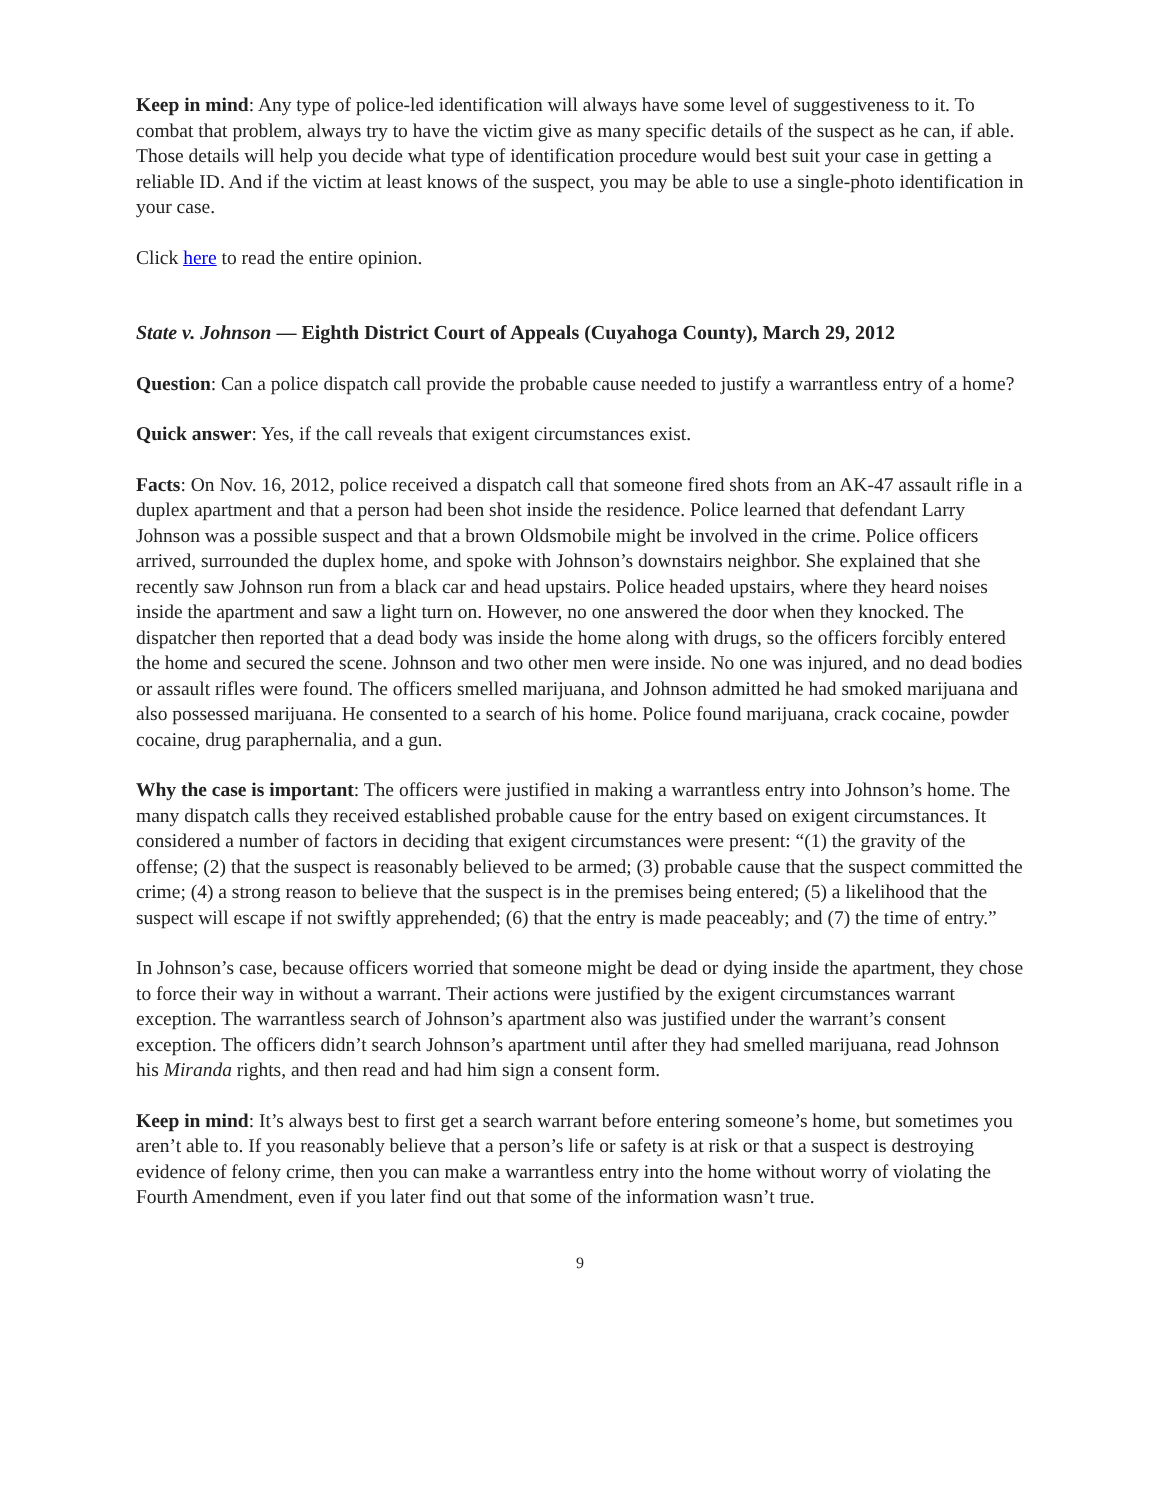Keep in mind: Any type of police-led identification will always have some level of suggestiveness to it. To combat that problem, always try to have the victim give as many specific details of the suspect as he can, if able. Those details will help you decide what type of identification procedure would best suit your case in getting a reliable ID. And if the victim at least knows of the suspect, you may be able to use a single-photo identification in your case.
Click here to read the entire opinion.
State v. Johnson — Eighth District Court of Appeals (Cuyahoga County), March 29, 2012
Question: Can a police dispatch call provide the probable cause needed to justify a warrantless entry of a home?
Quick answer: Yes, if the call reveals that exigent circumstances exist.
Facts: On Nov. 16, 2012, police received a dispatch call that someone fired shots from an AK-47 assault rifle in a duplex apartment and that a person had been shot inside the residence. Police learned that defendant Larry Johnson was a possible suspect and that a brown Oldsmobile might be involved in the crime. Police officers arrived, surrounded the duplex home, and spoke with Johnson’s downstairs neighbor. She explained that she recently saw Johnson run from a black car and head upstairs. Police headed upstairs, where they heard noises inside the apartment and saw a light turn on. However, no one answered the door when they knocked. The dispatcher then reported that a dead body was inside the home along with drugs, so the officers forcibly entered the home and secured the scene. Johnson and two other men were inside. No one was injured, and no dead bodies or assault rifles were found. The officers smelled marijuana, and Johnson admitted he had smoked marijuana and also possessed marijuana. He consented to a search of his home. Police found marijuana, crack cocaine, powder cocaine, drug paraphernalia, and a gun.
Why the case is important: The officers were justified in making a warrantless entry into Johnson’s home. The many dispatch calls they received established probable cause for the entry based on exigent circumstances. It considered a number of factors in deciding that exigent circumstances were present: “(1) the gravity of the offense; (2) that the suspect is reasonably believed to be armed; (3) probable cause that the suspect committed the crime; (4) a strong reason to believe that the suspect is in the premises being entered; (5) a likelihood that the suspect will escape if not swiftly apprehended; (6) that the entry is made peaceably; and (7) the time of entry.”
In Johnson’s case, because officers worried that someone might be dead or dying inside the apartment, they chose to force their way in without a warrant. Their actions were justified by the exigent circumstances warrant exception. The warrantless search of Johnson’s apartment also was justified under the warrant’s consent exception. The officers didn’t search Johnson’s apartment until after they had smelled marijuana, read Johnson his Miranda rights, and then read and had him sign a consent form.
Keep in mind: It’s always best to first get a search warrant before entering someone’s home, but sometimes you aren’t able to. If you reasonably believe that a person’s life or safety is at risk or that a suspect is destroying evidence of felony crime, then you can make a warrantless entry into the home without worry of violating the Fourth Amendment, even if you later find out that some of the information wasn’t true.
9